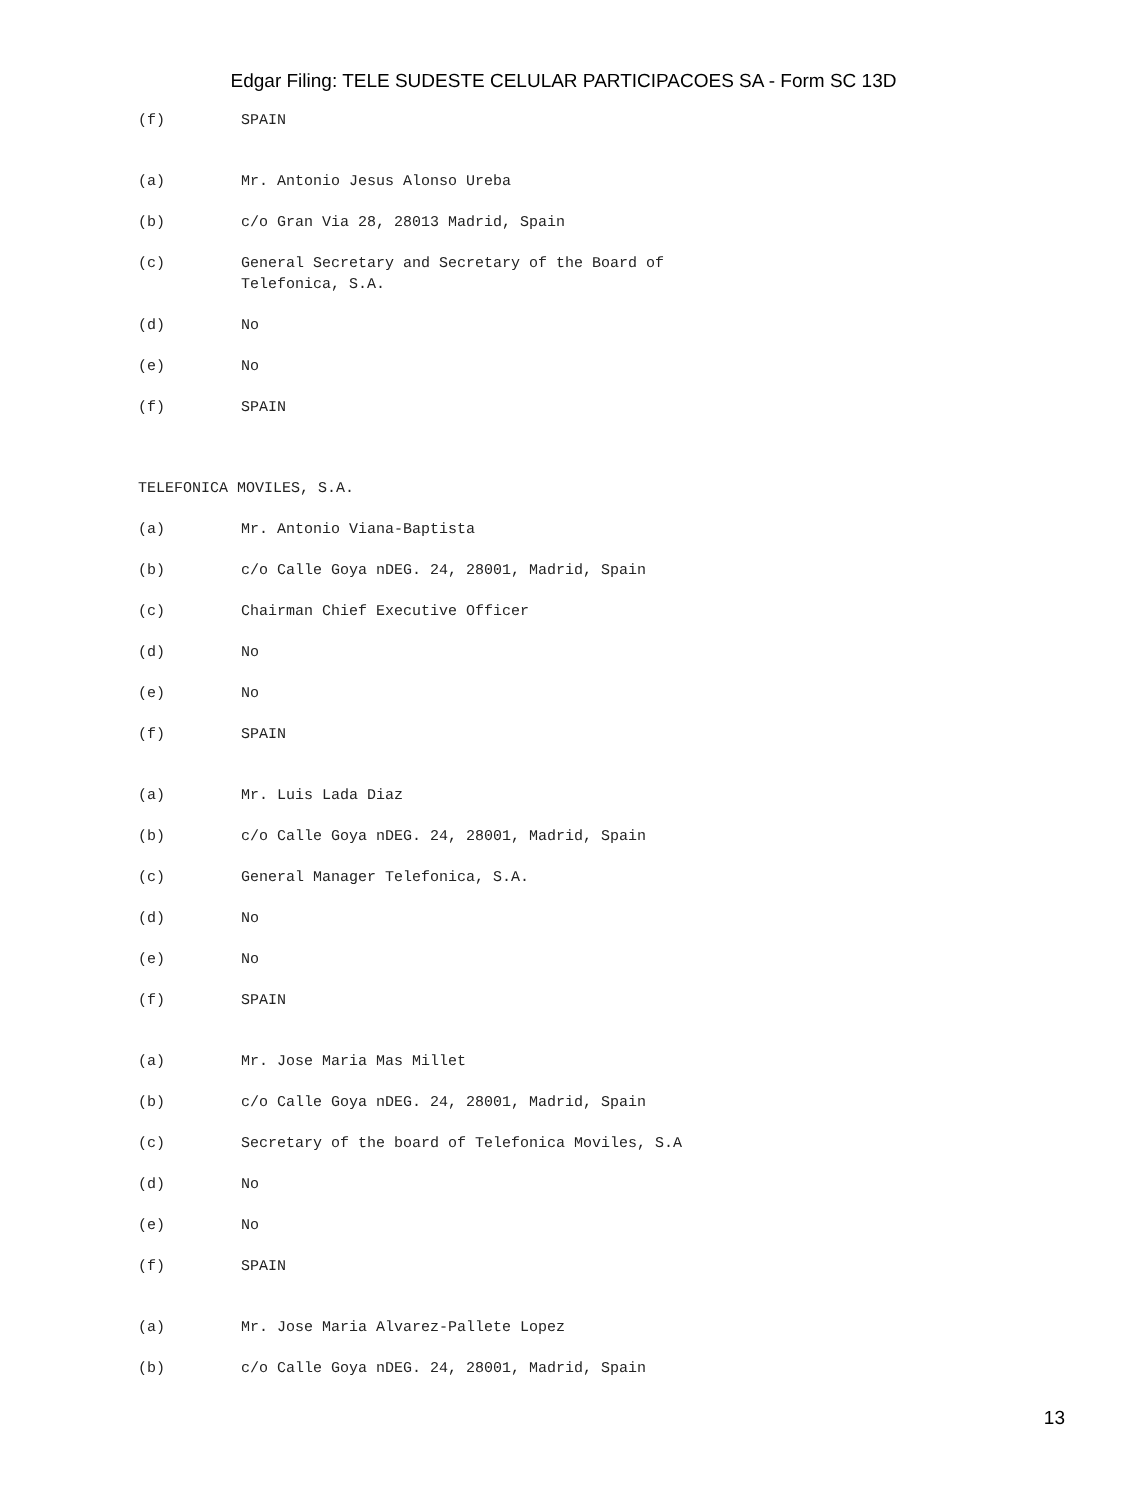Edgar Filing: TELE SUDESTE CELULAR PARTICIPACOES SA - Form SC 13D
(f) SPAIN
(a) Mr. Antonio Jesus Alonso Ureba
(b) c/o Gran Via 28, 28013 Madrid, Spain
(c) General Secretary and Secretary of the Board of
Telefonica, S.A.
(d) No
(e) No
(f) SPAIN
TELEFONICA MOVILES, S.A.
(a) Mr. Antonio Viana-Baptista
(b) c/o Calle Goya nDEG. 24, 28001, Madrid, Spain
(c) Chairman Chief Executive Officer
(d) No
(e) No
(f) SPAIN
(a) Mr. Luis Lada Diaz
(b) c/o Calle Goya nDEG. 24, 28001, Madrid, Spain
(c) General Manager Telefonica, S.A.
(d) No
(e) No
(f) SPAIN
(a) Mr. Jose Maria Mas Millet
(b) c/o Calle Goya nDEG. 24, 28001, Madrid, Spain
(c) Secretary of the board of Telefonica Moviles, S.A
(d) No
(e) No
(f) SPAIN
(a) Mr. Jose Maria Alvarez-Pallete Lopez
(b) c/o Calle Goya nDEG. 24, 28001, Madrid, Spain
13